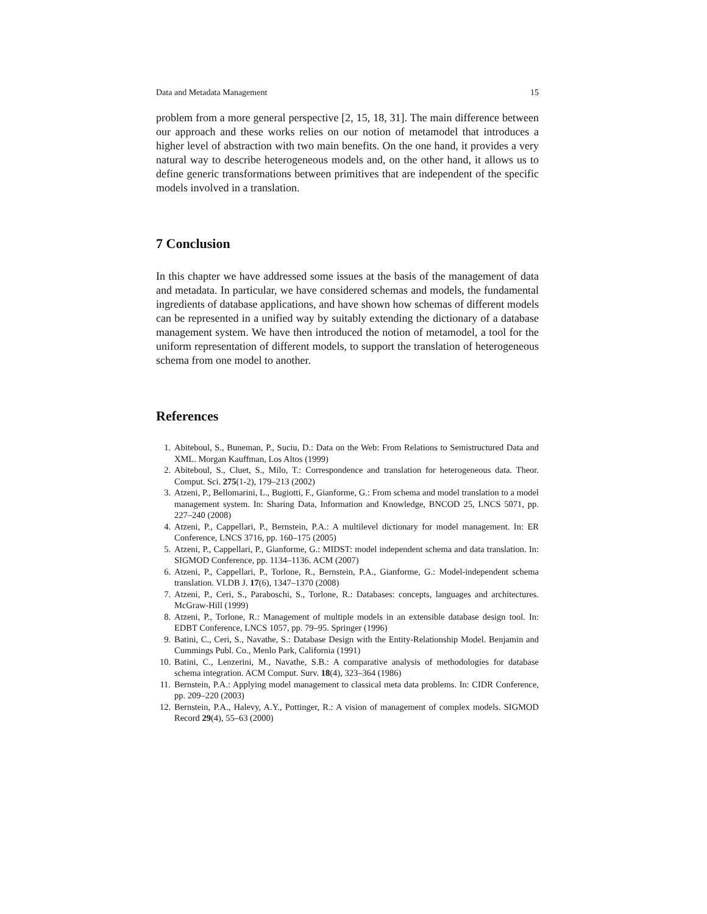Data and Metadata Management 15
problem from a more general perspective [2, 15, 18, 31]. The main difference between our approach and these works relies on our notion of metamodel that introduces a higher level of abstraction with two main benefits. On the one hand, it provides a very natural way to describe heterogeneous models and, on the other hand, it allows us to define generic transformations between primitives that are independent of the specific models involved in a translation.
7 Conclusion
In this chapter we have addressed some issues at the basis of the management of data and metadata. In particular, we have considered schemas and models, the fundamental ingredients of database applications, and have shown how schemas of different models can be represented in a unified way by suitably extending the dictionary of a database management system. We have then introduced the notion of metamodel, a tool for the uniform representation of different models, to support the translation of heterogeneous schema from one model to another.
References
1. Abiteboul, S., Buneman, P., Suciu, D.: Data on the Web: From Relations to Semistructured Data and XML. Morgan Kauffman, Los Altos (1999)
2. Abiteboul, S., Cluet, S., Milo, T.: Correspondence and translation for heterogeneous data. Theor. Comput. Sci. 275(1-2), 179–213 (2002)
3. Atzeni, P., Bellomarini, L., Bugiotti, F., Gianforme, G.: From schema and model translation to a model management system. In: Sharing Data, Information and Knowledge, BNCOD 25, LNCS 5071, pp. 227–240 (2008)
4. Atzeni, P., Cappellari, P., Bernstein, P.A.: A multilevel dictionary for model management. In: ER Conference, LNCS 3716, pp. 160–175 (2005)
5. Atzeni, P., Cappellari, P., Gianforme, G.: MIDST: model independent schema and data translation. In: SIGMOD Conference, pp. 1134–1136. ACM (2007)
6. Atzeni, P., Cappellari, P., Torlone, R., Bernstein, P.A., Gianforme, G.: Model-independent schema translation. VLDB J. 17(6), 1347–1370 (2008)
7. Atzeni, P., Ceri, S., Paraboschi, S., Torlone, R.: Databases: concepts, languages and architectures. McGraw-Hill (1999)
8. Atzeni, P., Torlone, R.: Management of multiple models in an extensible database design tool. In: EDBT Conference, LNCS 1057, pp. 79–95. Springer (1996)
9. Batini, C., Ceri, S., Navathe, S.: Database Design with the Entity-Relationship Model. Benjamin and Cummings Publ. Co., Menlo Park, California (1991)
10. Batini, C., Lenzerini, M., Navathe, S.B.: A comparative analysis of methodologies for database schema integration. ACM Comput. Surv. 18(4), 323–364 (1986)
11. Bernstein, P.A.: Applying model management to classical meta data problems. In: CIDR Conference, pp. 209–220 (2003)
12. Bernstein, P.A., Halevy, A.Y., Pottinger, R.: A vision of management of complex models. SIGMOD Record 29(4), 55–63 (2000)